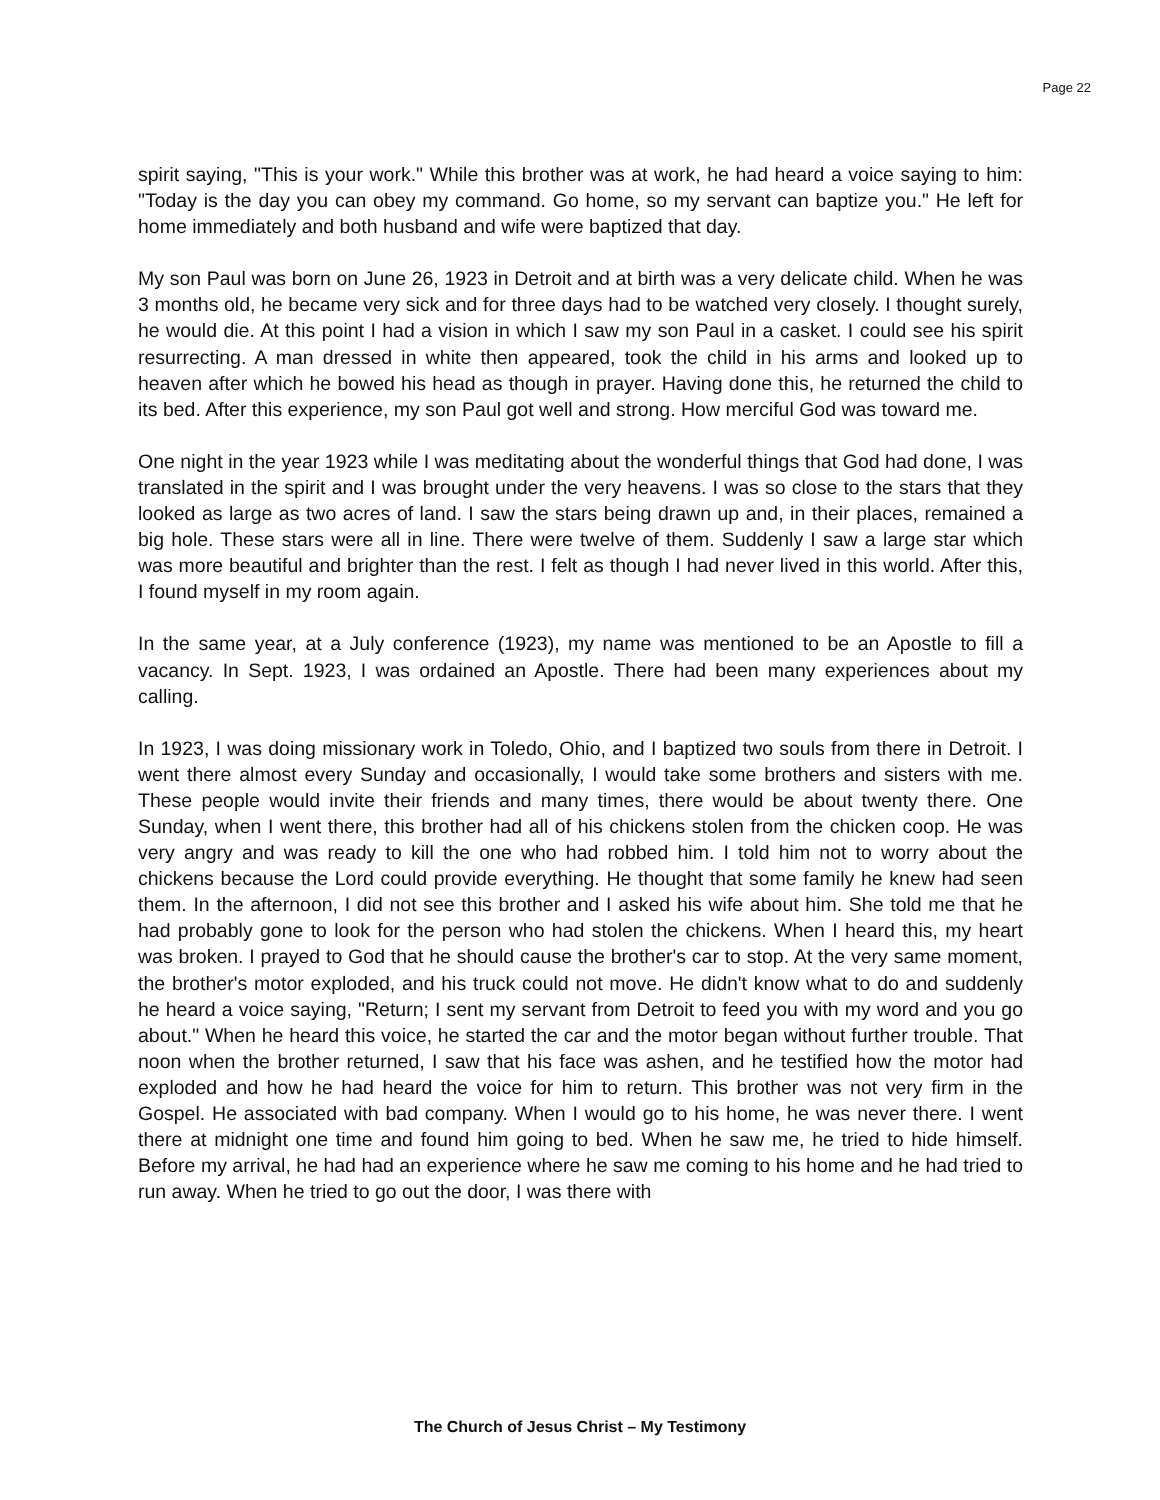Page 22
spirit saying, "This is your work." While this brother was at work, he had heard a voice saying to him: "Today is the day you can obey my command. Go home, so my servant can baptize you." He left for home immediately and both husband and wife were baptized that day.
My son Paul was born on June 26, 1923 in Detroit and at birth was a very delicate child. When he was 3 months old, he became very sick and for three days had to be watched very closely. I thought surely, he would die. At this point I had a vision in which I saw my son Paul in a casket. I could see his spirit resurrecting. A man dressed in white then appeared, took the child in his arms and looked up to heaven after which he bowed his head as though in prayer. Having done this, he returned the child to its bed. After this experience, my son Paul got well and strong. How merciful God was toward me.
One night in the year 1923 while I was meditating about the wonderful things that God had done, I was translated in the spirit and I was brought under the very heavens. I was so close to the stars that they looked as large as two acres of land. I saw the stars being drawn up and, in their places, remained a big hole. These stars were all in line. There were twelve of them. Suddenly I saw a large star which was more beautiful and brighter than the rest. I felt as though I had never lived in this world. After this, I found myself in my room again.
In the same year, at a July conference (1923), my name was mentioned to be an Apostle to fill a vacancy. In Sept. 1923, I was ordained an Apostle. There had been many experiences about my calling.
In 1923, I was doing missionary work in Toledo, Ohio, and I baptized two souls from there in Detroit. I went there almost every Sunday and occasionally, I would take some brothers and sisters with me. These people would invite their friends and many times, there would be about twenty there. One Sunday, when I went there, this brother had all of his chickens stolen from the chicken coop. He was very angry and was ready to kill the one who had robbed him. I told him not to worry about the chickens because the Lord could provide everything. He thought that some family he knew had seen them. In the afternoon, I did not see this brother and I asked his wife about him. She told me that he had probably gone to look for the person who had stolen the chickens. When I heard this, my heart was broken. I prayed to God that he should cause the brother's car to stop. At the very same moment, the brother's motor exploded, and his truck could not move. He didn't know what to do and suddenly he heard a voice saying, "Return; I sent my servant from Detroit to feed you with my word and you go about." When he heard this voice, he started the car and the motor began without further trouble. That noon when the brother returned, I saw that his face was ashen, and he testified how the motor had exploded and how he had heard the voice for him to return. This brother was not very firm in the Gospel. He associated with bad company. When I would go to his home, he was never there. I went there at midnight one time and found him going to bed. When he saw me, he tried to hide himself. Before my arrival, he had had an experience where he saw me coming to his home and he had tried to run away. When he tried to go out the door, I was there with
The Church of Jesus Christ – My Testimony